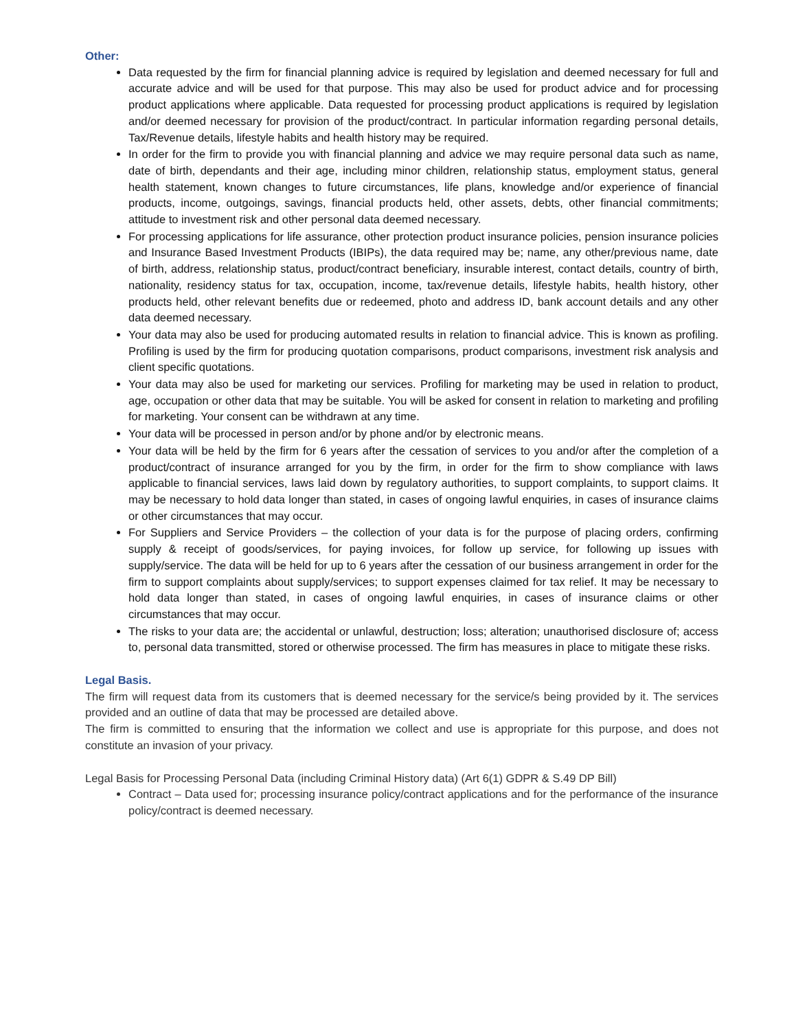Other:
Data requested by the firm for financial planning advice is required by legislation and deemed necessary for full and accurate advice and will be used for that purpose. This may also be used for product advice and for processing product applications where applicable. Data requested for processing product applications is required by legislation and/or deemed necessary for provision of the product/contract. In particular information regarding personal details, Tax/Revenue details, lifestyle habits and health history may be required.
In order for the firm to provide you with financial planning and advice we may require personal data such as name, date of birth, dependants and their age, including minor children, relationship status, employment status, general health statement, known changes to future circumstances, life plans, knowledge and/or experience of financial products, income, outgoings, savings, financial products held, other assets, debts, other financial commitments; attitude to investment risk and other personal data deemed necessary.
For processing applications for life assurance, other protection product insurance policies, pension insurance policies and Insurance Based Investment Products (IBIPs), the data required may be; name, any other/previous name, date of birth, address, relationship status, product/contract beneficiary, insurable interest, contact details, country of birth, nationality, residency status for tax, occupation, income, tax/revenue details, lifestyle habits, health history, other products held, other relevant benefits due or redeemed, photo and address ID, bank account details and any other data deemed necessary.
Your data may also be used for producing automated results in relation to financial advice. This is known as profiling. Profiling is used by the firm for producing quotation comparisons, product comparisons, investment risk analysis and client specific quotations.
Your data may also be used for marketing our services. Profiling for marketing may be used in relation to product, age, occupation or other data that may be suitable. You will be asked for consent in relation to marketing and profiling for marketing. Your consent can be withdrawn at any time.
Your data will be processed in person and/or by phone and/or by electronic means.
Your data will be held by the firm for 6 years after the cessation of services to you and/or after the completion of a product/contract of insurance arranged for you by the firm, in order for the firm to show compliance with laws applicable to financial services, laws laid down by regulatory authorities, to support complaints, to support claims. It may be necessary to hold data longer than stated, in cases of ongoing lawful enquiries, in cases of insurance claims or other circumstances that may occur.
For Suppliers and Service Providers – the collection of your data is for the purpose of placing orders, confirming supply & receipt of goods/services, for paying invoices, for follow up service, for following up issues with supply/service. The data will be held for up to 6 years after the cessation of our business arrangement in order for the firm to support complaints about supply/services; to support expenses claimed for tax relief. It may be necessary to hold data longer than stated, in cases of ongoing lawful enquiries, in cases of insurance claims or other circumstances that may occur.
The risks to your data are; the accidental or unlawful, destruction; loss; alteration; unauthorised disclosure of; access to, personal data transmitted, stored or otherwise processed. The firm has measures in place to mitigate these risks.
Legal Basis.
The firm will request data from its customers that is deemed necessary for the service/s being provided by it. The services provided and an outline of data that may be processed are detailed above.
The firm is committed to ensuring that the information we collect and use is appropriate for this purpose, and does not constitute an invasion of your privacy.
Legal Basis for Processing Personal Data (including Criminal History data) (Art 6(1) GDPR & S.49 DP Bill)
Contract – Data used for; processing insurance policy/contract applications and for the performance of the insurance policy/contract is deemed necessary.